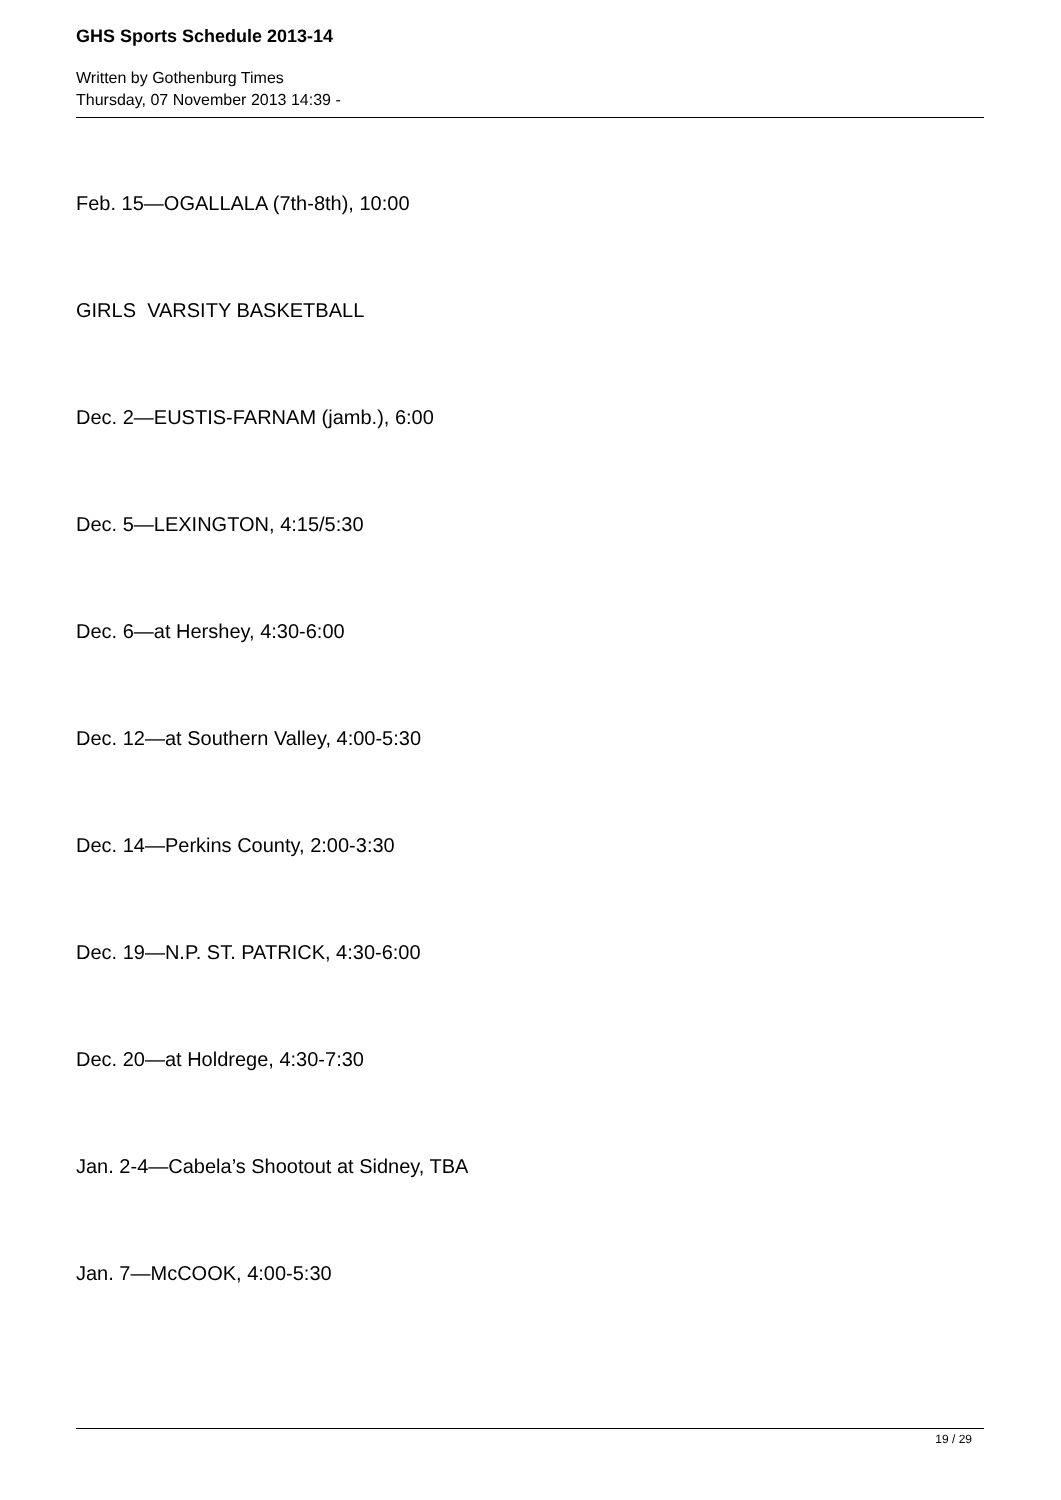GHS Sports Schedule 2013-14
Written by Gothenburg Times
Thursday, 07 November 2013 14:39 -
Feb. 15—OGALLALA (7th-8th), 10:00
GIRLS VARSITY BASKETBALL
Dec. 2—EUSTIS-FARNAM (jamb.), 6:00
Dec. 5—LEXINGTON, 4:15/5:30
Dec. 6—at Hershey, 4:30-6:00
Dec. 12—at Southern Valley, 4:00-5:30
Dec. 14—Perkins County, 2:00-3:30
Dec. 19—N.P. ST. PATRICK, 4:30-6:00
Dec. 20—at Holdrege, 4:30-7:30
Jan. 2-4—Cabela’s Shootout at Sidney, TBA
Jan. 7—McCOOK, 4:00-5:30
19 / 29